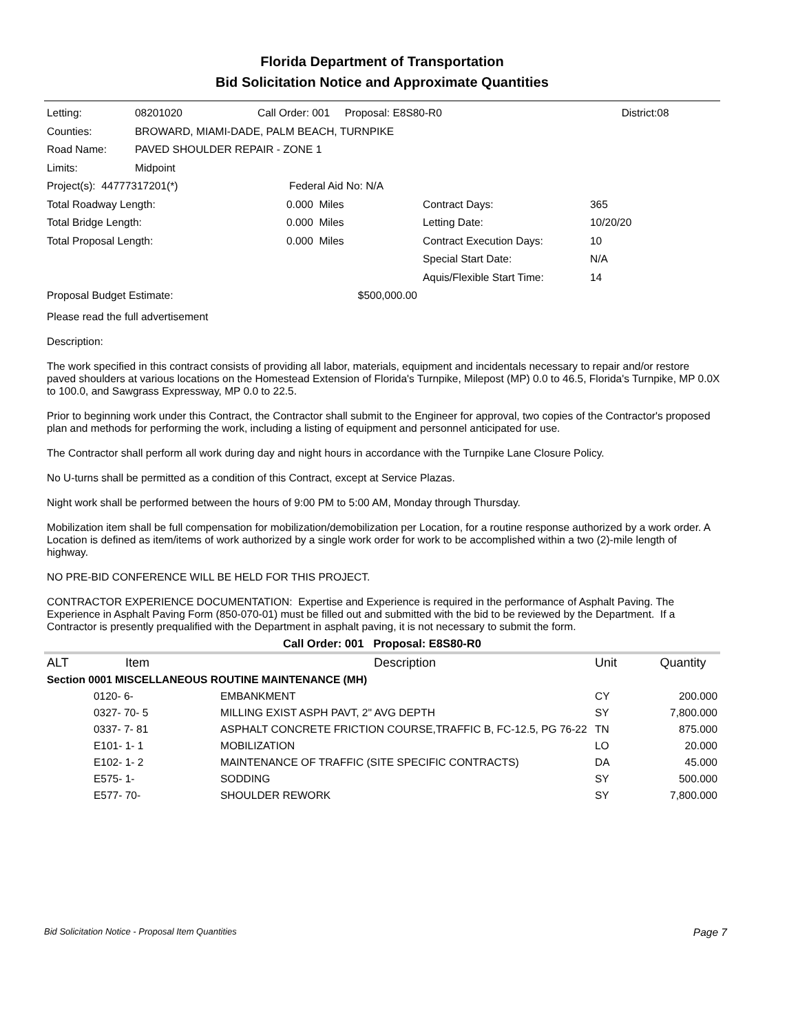Florida Department of Transportation
Bid Solicitation Notice and Approximate Quantities
| Letting: | 08201020 | Call Order: 001 Proposal: E8S80-R0 | District:08 |
| Counties: | BROWARD, MIAMI-DADE, PALM BEACH, TURNPIKE | | |
| Road Name: | PAVED SHOULDER REPAIR - ZONE 1 | | |
| Limits: | Midpoint | | |
| Project(s): 44777317201(*) | | Federal Aid No: N/A | |
| Total Roadway Length: | 0.000 Miles | Contract Days: | 365 |
| Total Bridge Length: | 0.000 Miles | Letting Date: | 10/20/20 |
| Total Proposal Length: | 0.000 Miles | Contract Execution Days: | 10 |
| | | Special Start Date: | N/A |
| | | Aquis/Flexible Start Time: | 14 |
| Proposal Budget Estimate: | $500,000.00 | | |
Please read the full advertisement
Description:
The work specified in this contract consists of providing all labor, materials, equipment and incidentals necessary to repair and/or restore paved shoulders at various locations on the Homestead Extension of Florida's Turnpike, Milepost (MP) 0.0 to 46.5, Florida's Turnpike, MP 0.0X to 100.0, and Sawgrass Expressway, MP 0.0 to 22.5.
Prior to beginning work under this Contract, the Contractor shall submit to the Engineer for approval, two copies of the Contractor's proposed plan and methods for performing the work, including a listing of equipment and personnel anticipated for use.
The Contractor shall perform all work during day and night hours in accordance with the Turnpike Lane Closure Policy.
No U-turns shall be permitted as a condition of this Contract, except at Service Plazas.
Night work shall be performed between the hours of 9:00 PM to 5:00 AM, Monday through Thursday.
Mobilization item shall be full compensation for mobilization/demobilization per Location, for a routine response authorized by a work order. A Location is defined as item/items of work authorized by a single work order for work to be accomplished within a two (2)-mile length of highway.
NO PRE-BID CONFERENCE WILL BE HELD FOR THIS PROJECT.
CONTRACTOR EXPERIENCE DOCUMENTATION: Expertise and Experience is required in the performance of Asphalt Paving. The Experience in Asphalt Paving Form (850-070-01) must be filled out and submitted with the bid to be reviewed by the Department. If a Contractor is presently prequalified with the Department in asphalt paving, it is not necessary to submit the form.
Call Order: 001 Proposal: E8S80-R0
| ALT | Item | Description | Unit | Quantity |
| --- | --- | --- | --- | --- |
| Section 0001 MISCELLANEOUS ROUTINE MAINTENANCE (MH) | | | | |
| | 0120- 6- | EMBANKMENT | CY | 200.000 |
| | 0327- 70- 5 | MILLING EXIST ASPH PAVT, 2" AVG DEPTH | SY | 7,800.000 |
| | 0337- 7- 81 | ASPHALT CONCRETE FRICTION COURSE,TRAFFIC B, FC-12.5, PG 76-22 | TN | 875.000 |
| | E101- 1- 1 | MOBILIZATION | LO | 20.000 |
| | E102- 1- 2 | MAINTENANCE OF TRAFFIC (SITE SPECIFIC CONTRACTS) | DA | 45.000 |
| | E575- 1- | SODDING | SY | 500.000 |
| | E577- 70- | SHOULDER REWORK | SY | 7,800.000 |
Bid Solicitation Notice - Proposal Item Quantities Page 7